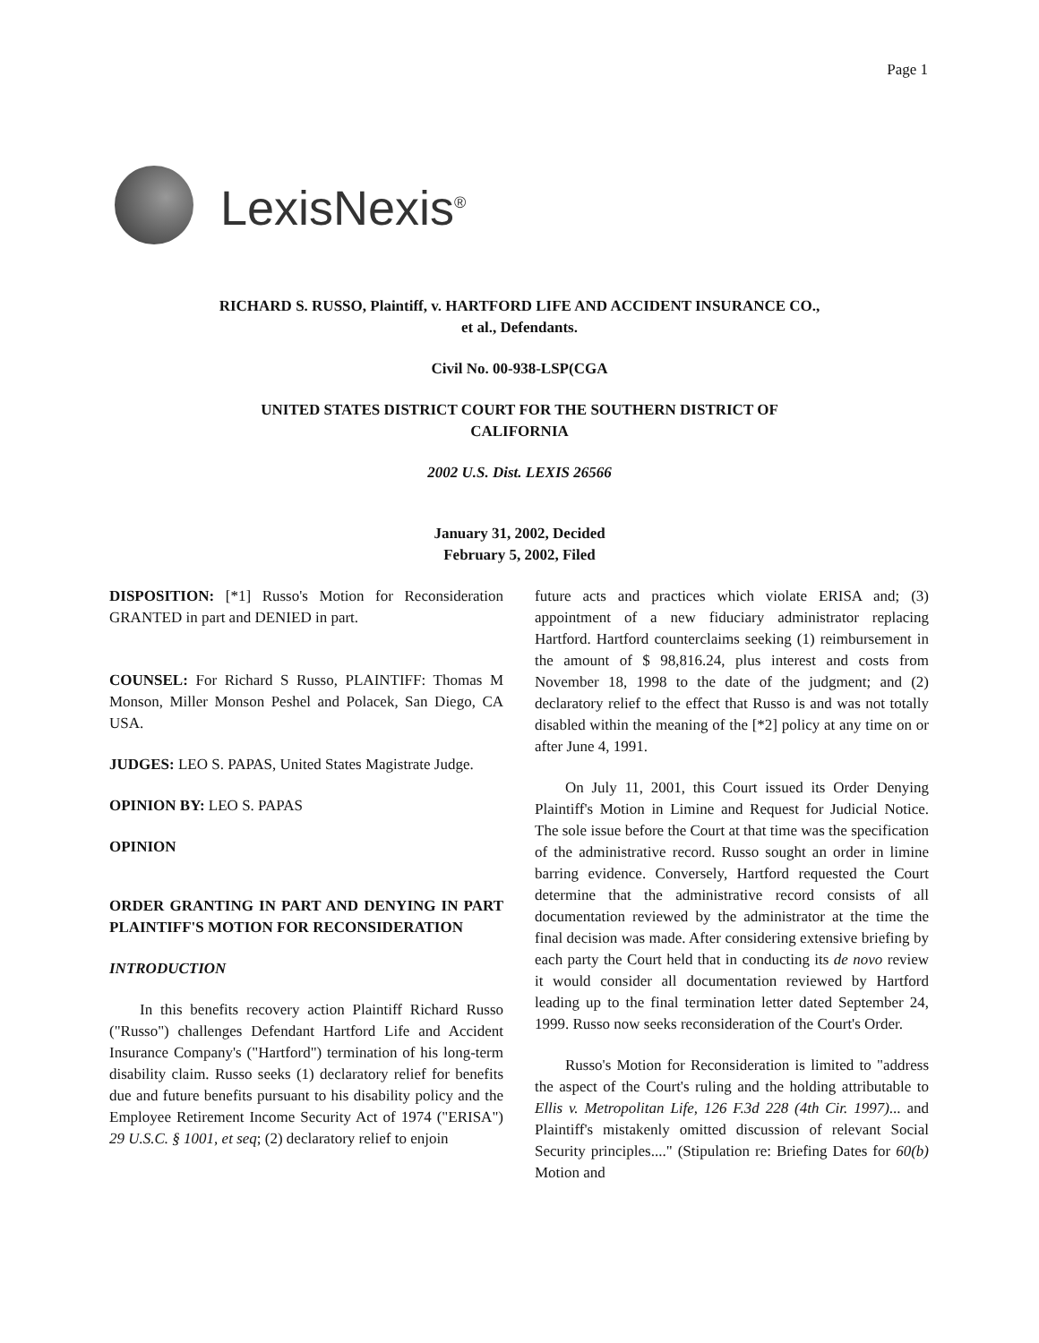Page 1
LexisNexis<sup>®</sup>
RICHARD S. RUSSO, Plaintiff, v. HARTFORD LIFE AND ACCIDENT INSURANCE CO., et al., Defendants.
Civil No. 00-938-LSP(CGA
UNITED STATES DISTRICT COURT FOR THE SOUTHERN DISTRICT OF CALIFORNIA
2002 U.S. Dist. LEXIS 26566
January 31, 2002, Decided
February 5, 2002, Filed
DISPOSITION: [*1] Russo's Motion for Reconsideration GRANTED in part and DENIED in part.
COUNSEL: For Richard S Russo, PLAINTIFF: Thomas M Monson, Miller Monson Peshel and Polacek, San Diego, CA USA.
JUDGES: LEO S. PAPAS, United States Magistrate Judge.
OPINION BY: LEO S. PAPAS
OPINION
ORDER GRANTING IN PART AND DENYING IN PART PLAINTIFF'S MOTION FOR RECONSIDERATION
INTRODUCTION
In this benefits recovery action Plaintiff Richard Russo ("Russo") challenges Defendant Hartford Life and Accident Insurance Company's ("Hartford") termination of his long-term disability claim. Russo seeks (1) declaratory relief for benefits due and future benefits pursuant to his disability policy and the Employee Retirement Income Security Act of 1974 ("ERISA") 29 U.S.C. § 1001, et seq; (2) declaratory relief to enjoin
future acts and practices which violate ERISA and; (3) appointment of a new fiduciary administrator replacing Hartford. Hartford counterclaims seeking (1) reimbursement in the amount of $ 98,816.24, plus interest and costs from November 18, 1998 to the date of the judgment; and (2) declaratory relief to the effect that Russo is and was not totally disabled within the meaning of the [*2] policy at any time on or after June 4, 1991.
On July 11, 2001, this Court issued its Order Denying Plaintiff's Motion in Limine and Request for Judicial Notice. The sole issue before the Court at that time was the specification of the administrative record. Russo sought an order in limine barring evidence. Conversely, Hartford requested the Court determine that the administrative record consists of all documentation reviewed by the administrator at the time the final decision was made. After considering extensive briefing by each party the Court held that in conducting its de novo review it would consider all documentation reviewed by Hartford leading up to the final termination letter dated September 24, 1999. Russo now seeks reconsideration of the Court's Order.
Russo's Motion for Reconsideration is limited to "address the aspect of the Court's ruling and the holding attributable to Ellis v. Metropolitan Life, 126 F.3d 228 (4th Cir. 1997)... and Plaintiff's mistakenly omitted discussion of relevant Social Security principles...." (Stipulation re: Briefing Dates for 60(b) Motion and